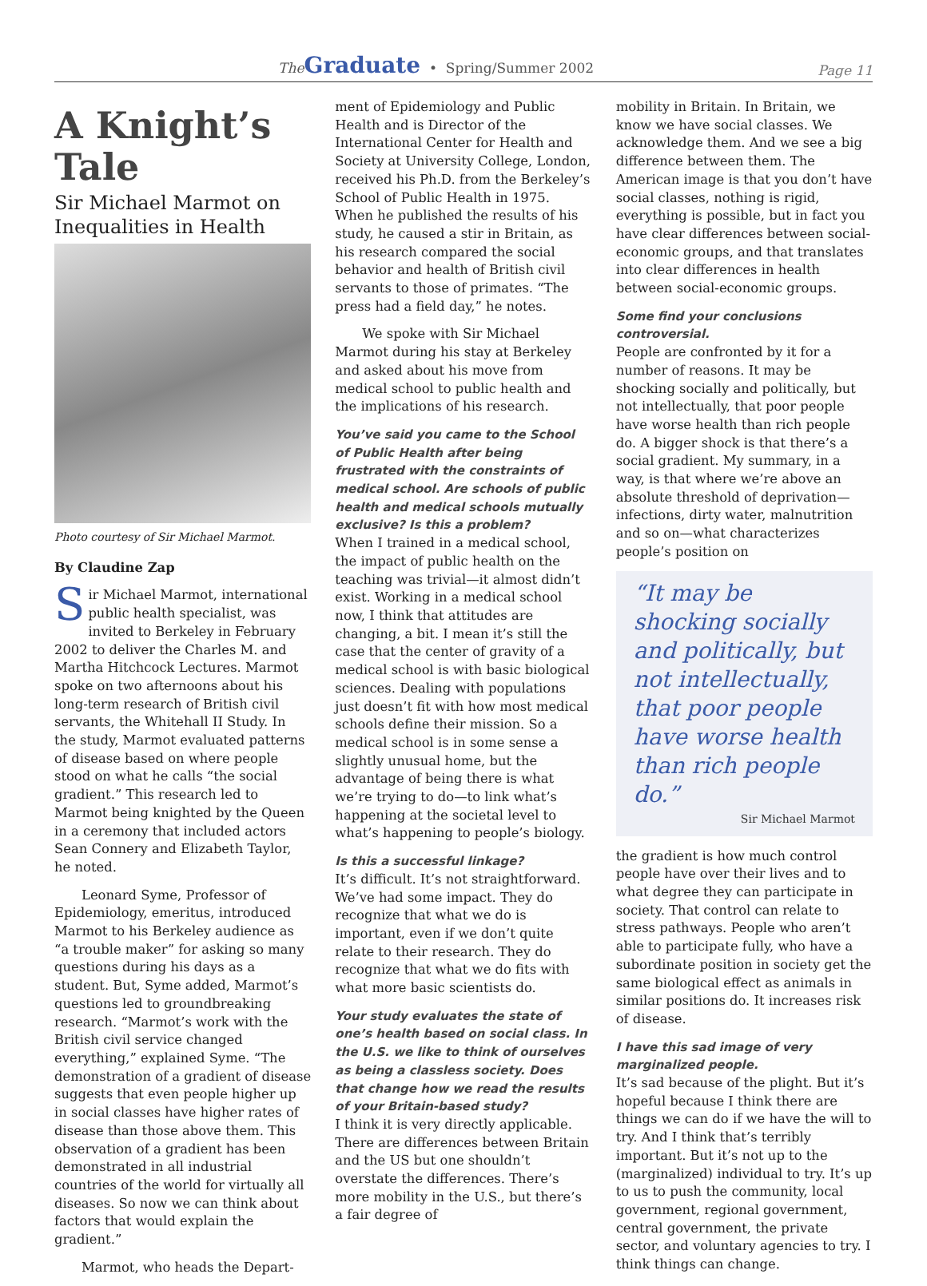The Graduate • Spring/Summer 2002
Page 11
A Knight’s Tale
Sir Michael Marmot on Inequalities in Health
Photo courtesy of Sir Michael Marmot.
By Claudine Zap
Sir Michael Marmot, international public health specialist, was invited to Berkeley in February 2002 to deliver the Charles M. and Martha Hitchcock Lectures. Marmot spoke on two afternoons about his long-term research of British civil servants, the Whitehall II Study. In the study, Marmot evaluated patterns of disease based on where people stood on what he calls “the social gradient.” This research led to Marmot being knighted by the Queen in a ceremony that included actors Sean Connery and Elizabeth Taylor, he noted.
Leonard Syme, Professor of Epidemiology, emeritus, introduced Marmot to his Berkeley audience as “a trouble maker” for asking so many questions during his days as a student. But, Syme added, Marmot’s questions led to groundbreaking research. “Marmot’s work with the British civil service changed everything,” explained Syme. “The demonstration of a gradient of disease suggests that even people higher up in social classes have higher rates of disease than those above them. This observation of a gradient has been demonstrated in all industrial countries of the world for virtually all diseases. So now we can think about factors that would explain the gradient.”
Marmot, who heads the Depart-
ment of Epidemiology and Public Health and is Director of the International Center for Health and Society at University College, London, received his Ph.D. from the Berkeley’s School of Public Health in 1975. When he published the results of his study, he caused a stir in Britain, as his research compared the social behavior and health of British civil servants to those of primates. “The press had a field day,” he notes.
We spoke with Sir Michael Marmot during his stay at Berkeley and asked about his move from medical school to public health and the implications of his research.
You’ve said you came to the School of Public Health after being frustrated with the constraints of medical school. Are schools of public health and medical schools mutually exclusive? Is this a problem?
When I trained in a medical school, the impact of public health on the teaching was trivial—it almost didn’t exist. Working in a medical school now, I think that attitudes are changing, a bit. I mean it’s still the case that the center of gravity of a medical school is with basic biological sciences. Dealing with populations just doesn’t fit with how most medical schools define their mission. So a medical school is in some sense a slightly unusual home, but the advantage of being there is what we’re trying to do—to link what’s happening at the societal level to what’s happening to people’s biology.
Is this a successful linkage?
It’s difficult. It’s not straightforward. We’ve had some impact. They do recognize that what we do is important, even if we don’t quite relate to their research. They do recognize that what we do fits with what more basic scientists do.
Your study evaluates the state of one’s health based on social class. In the U.S. we like to think of ourselves as being a classless society. Does that change how we read the results of your Britain-based study?
I think it is very directly applicable. There are differences between Britain and the US but one shouldn’t overstate the differences. There’s more mobility in the U.S., but there’s a fair degree of
mobility in Britain. In Britain, we know we have social classes. We acknowledge them. And we see a big difference between them. The American image is that you don’t have social classes, nothing is rigid, everything is possible, but in fact you have clear differences between social-economic groups, and that translates into clear differences in health between social-economic groups.
Some find your conclusions controversial.
People are confronted by it for a number of reasons. It may be shocking socially and politically, but not intellectually, that poor people have worse health than rich people do. A bigger shock is that there’s a social gradient. My summary, in a way, is that where we’re above an absolute threshold of deprivation—infections, dirty water, malnutrition and so on—what characterizes people’s position on
“It may be shocking socially and politically, but not intellectually, that poor people have worse health than rich people do.”
Sir Michael Marmot
the gradient is how much control people have over their lives and to what degree they can participate in society. That control can relate to stress pathways. People who aren’t able to participate fully, who have a subordinate position in society get the same biological effect as animals in similar positions do. It increases risk of disease.
I have this sad image of very marginalized people.
It’s sad because of the plight. But it’s hopeful because I think there are things we can do if we have the will to try. And I think that’s terribly important. But it’s not up to the (marginalized) individual to try. It’s up to us to push the community, local government, regional government, central government, the private sector, and voluntary agencies to try. I think things can change.